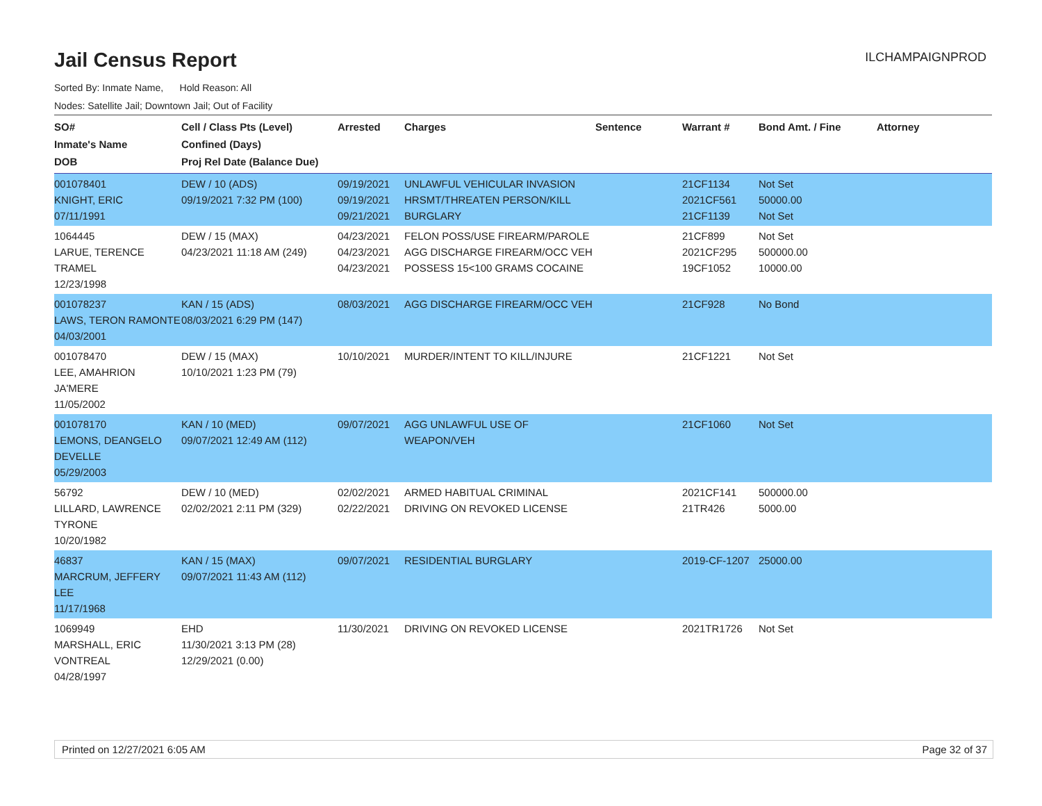ILCHAMPAIGNPROD
Jail Census Report
Sorted By: Inmate Name, Hold Reason: All
Nodes: Satellite Jail; Downtown Jail; Out of Facility
| SO# Inmate's Name DOB | Cell / Class Pts (Level) Confined (Days) Proj Rel Date (Balance Due) | Arrested | Charges | Sentence | Warrant # | Bond Amt. / Fine | Attorney |
| --- | --- | --- | --- | --- | --- | --- | --- |
| 001078401 KNIGHT, ERIC 07/11/1991 | DEW / 10 (ADS) 09/19/2021 7:32 PM (100) | 09/19/2021 09/19/2021 09/21/2021 | UNLAWFUL VEHICULAR INVASION HRSMT/THREATEN PERSON/KILL BURGLARY | | 21CF1134 2021CF561 21CF1139 | Not Set 50000.00 Not Set | |
| 1064445 LARUE, TERENCE TRAMEL 12/23/1998 | DEW / 15 (MAX) 04/23/2021 11:18 AM (249) | 04/23/2021 04/23/2021 04/23/2021 | FELON POSS/USE FIREARM/PAROLE AGG DISCHARGE FIREARM/OCC VEH POSSESS 15<100 GRAMS COCAINE | | 21CF899 2021CF295 19CF1052 | Not Set 500000.00 10000.00 | |
| 001078237 LAWS, TERON RAMONTE 04/03/2001 | KAN / 15 (ADS) 08/03/2021 6:29 PM (147) | 08/03/2021 | AGG DISCHARGE FIREARM/OCC VEH | | 21CF928 | No Bond | |
| 001078470 LEE, AMAHRION JA'MERE 11/05/2002 | DEW / 15 (MAX) 10/10/2021 1:23 PM (79) | 10/10/2021 | MURDER/INTENT TO KILL/INJURE | | 21CF1221 | Not Set | |
| 001078170 LEMONS, DEANGELO DEVELLE 05/29/2003 | KAN / 10 (MED) 09/07/2021 12:49 AM (112) | 09/07/2021 | AGG UNLAWFUL USE OF WEAPON/VEH | | 21CF1060 | Not Set | |
| 56792 LILLARD, LAWRENCE TYRONE 10/20/1982 | DEW / 10 (MED) 02/02/2021 2:11 PM (329) | 02/02/2021 02/22/2021 | ARMED HABITUAL CRIMINAL DRIVING ON REVOKED LICENSE | | 2021CF141 21TR426 | 500000.00 5000.00 | |
| 46837 MARCRUM, JEFFERY LEE 11/17/1968 | KAN / 15 (MAX) 09/07/2021 11:43 AM (112) | 09/07/2021 | RESIDENTIAL BURGLARY | | 2019-CF-1207 | 25000.00 | |
| 1069949 MARSHALL, ERIC VONTREAL 04/28/1997 | EHD 11/30/2021 3:13 PM (28) 12/29/2021 (0.00) | 11/30/2021 | DRIVING ON REVOKED LICENSE | | 2021TR1726 | Not Set | |
Printed on 12/27/2021 6:05 AM Page 32 of 37